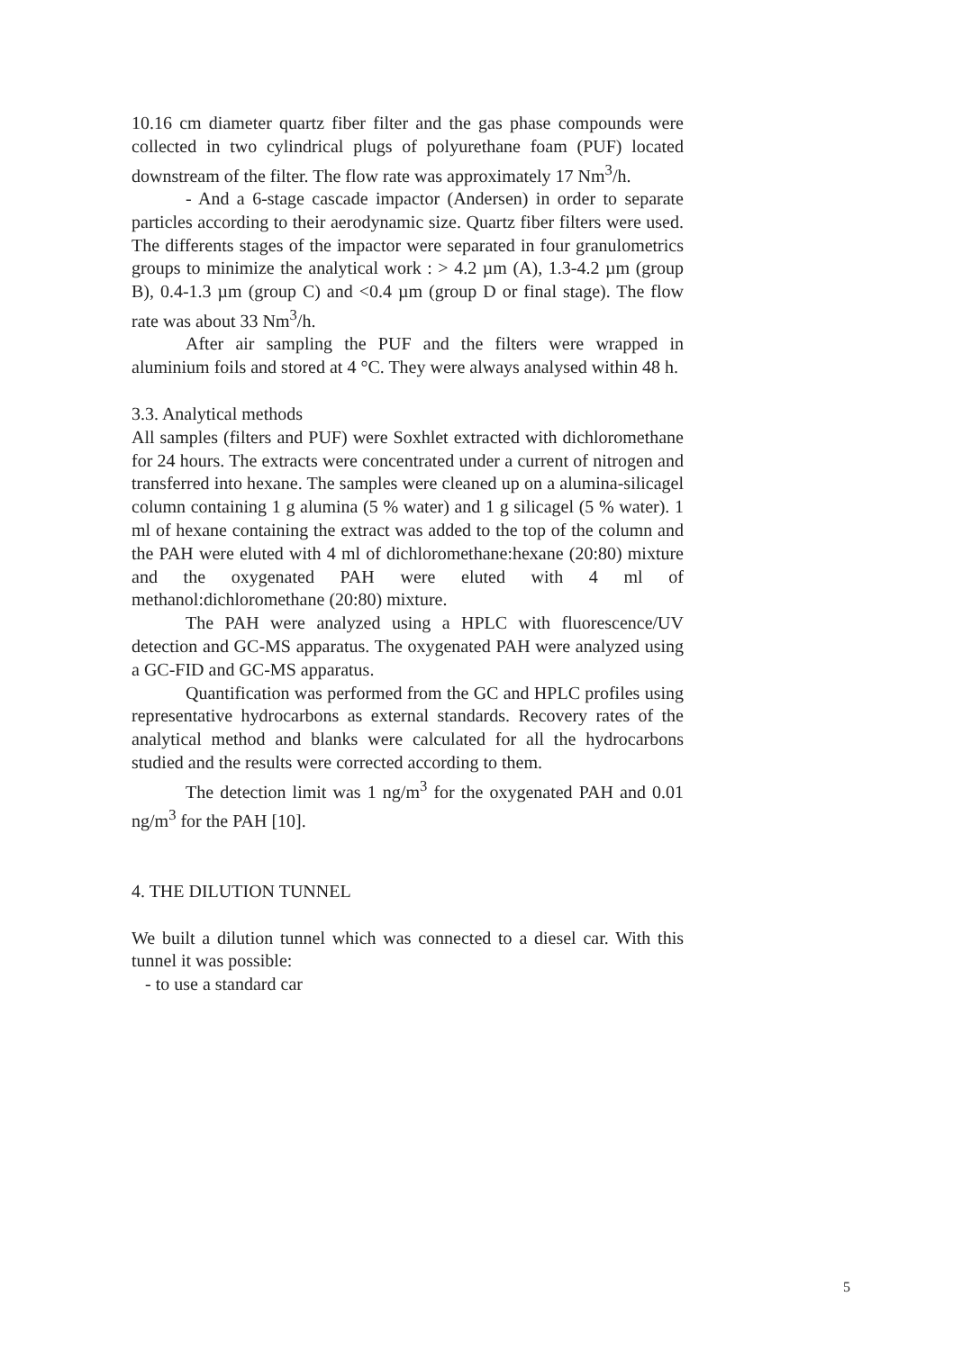10.16 cm diameter quartz fiber filter and the gas phase compounds were collected in two cylindrical plugs of polyurethane foam (PUF) located downstream of the filter. The flow rate was approximately 17 Nm<sup>3</sup>/h.
- And a 6-stage cascade impactor (Andersen) in order to separate particles according to their aerodynamic size. Quartz fiber filters were used. The differents stages of the impactor were separated in four granulometrics groups to minimize the analytical work : > 4.2 µm (A), 1.3-4.2 µm (group B), 0.4-1.3 µm (group C) and <0.4 µm (group D or final stage). The flow rate was about 33 Nm<sup>3</sup>/h.
After air sampling the PUF and the filters were wrapped in aluminium foils and stored at 4 °C. They were always analysed within 48 h.
3.3. Analytical methods
All samples (filters and PUF) were Soxhlet extracted with dichloromethane for 24 hours. The extracts were concentrated under a current of nitrogen and transferred into hexane. The samples were cleaned up on a alumina-silicagel column containing 1 g alumina (5 % water) and 1 g silicagel (5 % water). 1 ml of hexane containing the extract was added to the top of the column and the PAH were eluted with 4 ml of dichloromethane:hexane (20:80) mixture and the oxygenated PAH were eluted with 4 ml of methanol:dichloromethane (20:80) mixture.
The PAH were analyzed using a HPLC with fluorescence/UV detection and GC-MS apparatus. The oxygenated PAH were analyzed using a GC-FID and GC-MS apparatus.
Quantification was performed from the GC and HPLC profiles using representative hydrocarbons as external standards. Recovery rates of the analytical method and blanks were calculated for all the hydrocarbons studied and the results were corrected according to them.
The detection limit was 1 ng/m<sup>3</sup> for the oxygenated PAH and 0.01 ng/m<sup>3</sup> for the PAH [10].
4. THE DILUTION TUNNEL
We built a dilution tunnel which was connected to a diesel car. With this tunnel it was possible:
- to use a standard car
5